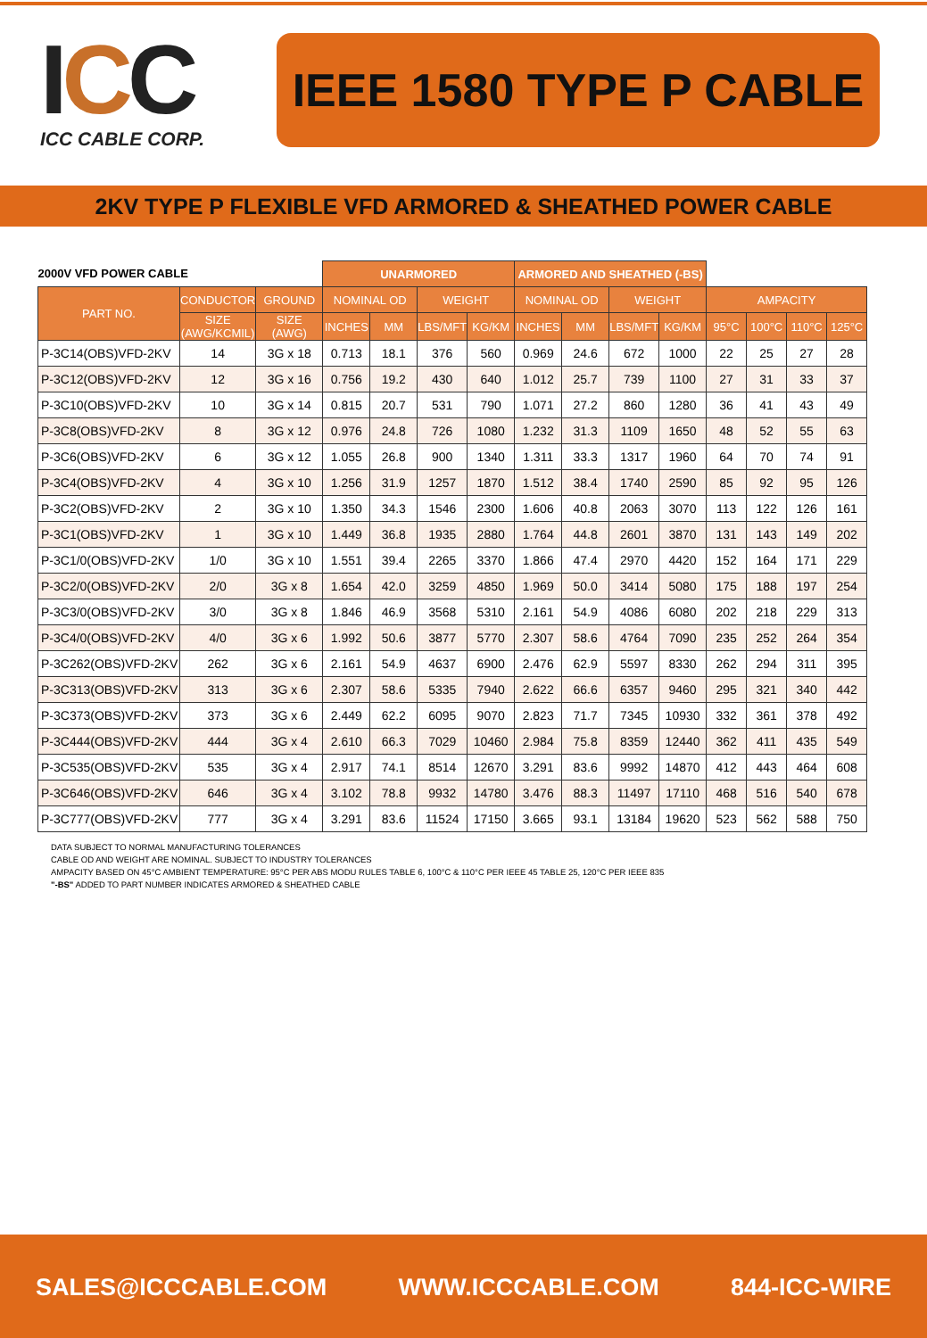ICC
ICC CABLE CORP.
IEEE 1580 TYPE P CABLE
2KV TYPE P FLEXIBLE VFD ARMORED & SHEATHED POWER CABLE
| 2000V VFD POWER CABLE | | | UNARMORED | | | | ARMORED AND SHEATHED (-BS) | | | | | | | |
| --- | --- | --- | --- | --- | --- | --- | --- | --- | --- | --- | --- | --- | --- | --- |
| PART NO. | CONDUCTOR | GROUND | NOMINAL OD | | WEIGHT | | NOMINAL OD | | WEIGHT | | AMPACITY | | | |
| | SIZE (AWG/KCMIL) | SIZE (AWG) | INCHES | MM | LBS/MFT | KG/KM | INCHES | MM | LBS/MFT | KG/KM | 95°C | 100°C | 110°C | 125°C |
| P-3C14(OBS)VFD-2KV | 14 | 3G x 18 | 0.713 | 18.1 | 376 | 560 | 0.969 | 24.6 | 672 | 1000 | 22 | 25 | 27 | 28 |
| P-3C12(OBS)VFD-2KV | 12 | 3G x 16 | 0.756 | 19.2 | 430 | 640 | 1.012 | 25.7 | 739 | 1100 | 27 | 31 | 33 | 37 |
| P-3C10(OBS)VFD-2KV | 10 | 3G x 14 | 0.815 | 20.7 | 531 | 790 | 1.071 | 27.2 | 860 | 1280 | 36 | 41 | 43 | 49 |
| P-3C8(OBS)VFD-2KV | 8 | 3G x 12 | 0.976 | 24.8 | 726 | 1080 | 1.232 | 31.3 | 1109 | 1650 | 48 | 52 | 55 | 63 |
| P-3C6(OBS)VFD-2KV | 6 | 3G x 12 | 1.055 | 26.8 | 900 | 1340 | 1.311 | 33.3 | 1317 | 1960 | 64 | 70 | 74 | 91 |
| P-3C4(OBS)VFD-2KV | 4 | 3G x 10 | 1.256 | 31.9 | 1257 | 1870 | 1.512 | 38.4 | 1740 | 2590 | 85 | 92 | 95 | 126 |
| P-3C2(OBS)VFD-2KV | 2 | 3G x 10 | 1.350 | 34.3 | 1546 | 2300 | 1.606 | 40.8 | 2063 | 3070 | 113 | 122 | 126 | 161 |
| P-3C1(OBS)VFD-2KV | 1 | 3G x 10 | 1.449 | 36.8 | 1935 | 2880 | 1.764 | 44.8 | 2601 | 3870 | 131 | 143 | 149 | 202 |
| P-3C1/0(OBS)VFD-2KV | 1/0 | 3G x 10 | 1.551 | 39.4 | 2265 | 3370 | 1.866 | 47.4 | 2970 | 4420 | 152 | 164 | 171 | 229 |
| P-3C2/0(OBS)VFD-2KV | 2/0 | 3G x 8 | 1.654 | 42.0 | 3259 | 4850 | 1.969 | 50.0 | 3414 | 5080 | 175 | 188 | 197 | 254 |
| P-3C3/0(OBS)VFD-2KV | 3/0 | 3G x 8 | 1.846 | 46.9 | 3568 | 5310 | 2.161 | 54.9 | 4086 | 6080 | 202 | 218 | 229 | 313 |
| P-3C4/0(OBS)VFD-2KV | 4/0 | 3G x 6 | 1.992 | 50.6 | 3877 | 5770 | 2.307 | 58.6 | 4764 | 7090 | 235 | 252 | 264 | 354 |
| P-3C262(OBS)VFD-2KV | 262 | 3G x 6 | 2.161 | 54.9 | 4637 | 6900 | 2.476 | 62.9 | 5597 | 8330 | 262 | 294 | 311 | 395 |
| P-3C313(OBS)VFD-2KV | 313 | 3G x 6 | 2.307 | 58.6 | 5335 | 7940 | 2.622 | 66.6 | 6357 | 9460 | 295 | 321 | 340 | 442 |
| P-3C373(OBS)VFD-2KV | 373 | 3G x 6 | 2.449 | 62.2 | 6095 | 9070 | 2.823 | 71.7 | 7345 | 10930 | 332 | 361 | 378 | 492 |
| P-3C444(OBS)VFD-2KV | 444 | 3G x 4 | 2.610 | 66.3 | 7029 | 10460 | 2.984 | 75.8 | 8359 | 12440 | 362 | 411 | 435 | 549 |
| P-3C535(OBS)VFD-2KV | 535 | 3G x 4 | 2.917 | 74.1 | 8514 | 12670 | 3.291 | 83.6 | 9992 | 14870 | 412 | 443 | 464 | 608 |
| P-3C646(OBS)VFD-2KV | 646 | 3G x 4 | 3.102 | 78.8 | 9932 | 14780 | 3.476 | 88.3 | 11497 | 17110 | 468 | 516 | 540 | 678 |
| P-3C777(OBS)VFD-2KV | 777 | 3G x 4 | 3.291 | 83.6 | 11524 | 17150 | 3.665 | 93.1 | 13184 | 19620 | 523 | 562 | 588 | 750 |
DATA SUBJECT TO NORMAL MANUFACTURING TOLERANCES
CABLE OD AND WEIGHT ARE NOMINAL. SUBJECT TO INDUSTRY TOLERANCES
AMPACITY BASED ON 45°C AMBIENT TEMPERATURE: 95°C PER ABS MODU RULES TABLE 6, 100°C & 110°C PER IEEE 45 TABLE 25, 120°C PER IEEE 835
"-BS" ADDED TO PART NUMBER INDICATES ARMORED & SHEATHED CABLE
SALES@ICCCABLE.COM WWW.ICCCABLE.COM 844-ICC-WIRE